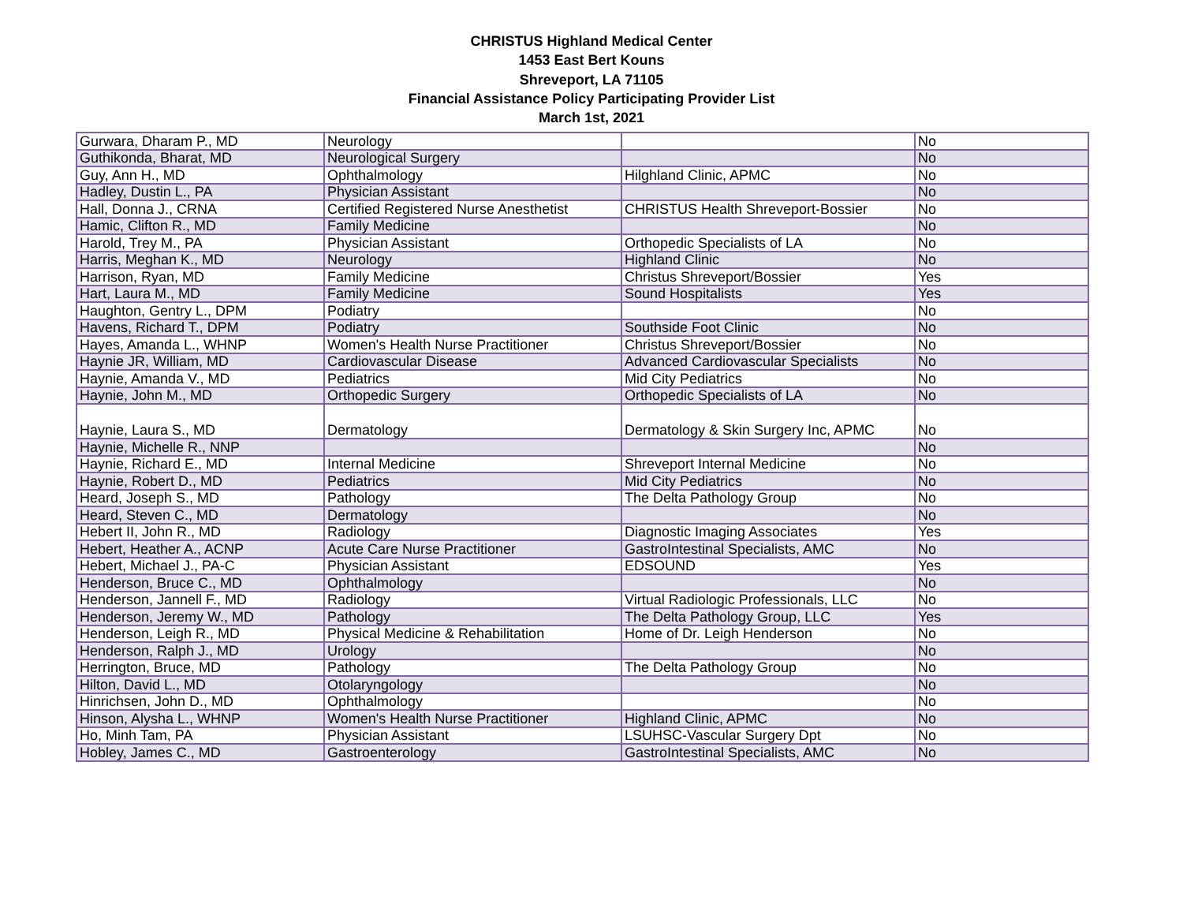CHRISTUS Highland Medical Center
1453 East Bert Kouns
Shreveport, LA 71105
Financial Assistance Policy Participating Provider List
March 1st, 2021
| Gurwara, Dharam P., MD | Neurology | | No |
| Guthikonda, Bharat, MD | Neurological Surgery | | No |
| Guy, Ann H., MD | Ophthalmology | Hilghland Clinic, APMC | No |
| Hadley, Dustin L., PA | Physician Assistant | | No |
| Hall, Donna J., CRNA | Certified Registered Nurse Anesthetist | CHRISTUS Health Shreveport-Bossier | No |
| Hamic, Clifton R., MD | Family Medicine | | No |
| Harold, Trey M., PA | Physician Assistant | Orthopedic Specialists of LA | No |
| Harris, Meghan K., MD | Neurology | Highland Clinic | No |
| Harrison, Ryan, MD | Family Medicine | Christus Shreveport/Bossier | Yes |
| Hart, Laura M., MD | Family Medicine | Sound Hospitalists | Yes |
| Haughton, Gentry L., DPM | Podiatry | | No |
| Havens, Richard T., DPM | Podiatry | Southside Foot Clinic | No |
| Hayes, Amanda L., WHNP | Women's Health Nurse Practitioner | Christus Shreveport/Bossier | No |
| Haynie JR, William, MD | Cardiovascular Disease | Advanced Cardiovascular Specialists | No |
| Haynie, Amanda V., MD | Pediatrics | Mid City Pediatrics | No |
| Haynie, John M., MD | Orthopedic Surgery | Orthopedic Specialists of LA | No |
| Haynie, Laura S., MD | Dermatology | Dermatology & Skin Surgery Inc, APMC | No |
| Haynie, Michelle R., NNP | | | No |
| Haynie, Richard E., MD | Internal Medicine | Shreveport Internal Medicine | No |
| Haynie, Robert D., MD | Pediatrics | Mid City Pediatrics | No |
| Heard, Joseph S., MD | Pathology | The Delta Pathology Group | No |
| Heard, Steven C., MD | Dermatology | | No |
| Hebert II, John R., MD | Radiology | Diagnostic Imaging Associates | Yes |
| Hebert, Heather A., ACNP | Acute Care Nurse Practitioner | GastroIntestinal Specialists, AMC | No |
| Hebert, Michael J., PA-C | Physician Assistant | EDSOUND | Yes |
| Henderson, Bruce C., MD | Ophthalmology | | No |
| Henderson, Jannell F., MD | Radiology | Virtual Radiologic Professionals, LLC | No |
| Henderson, Jeremy W., MD | Pathology | The Delta Pathology Group, LLC | Yes |
| Henderson, Leigh R., MD | Physical Medicine & Rehabilitation | Home of Dr. Leigh Henderson | No |
| Henderson, Ralph J., MD | Urology | | No |
| Herrington, Bruce, MD | Pathology | The Delta Pathology Group | No |
| Hilton, David L., MD | Otolaryngology | | No |
| Hinrichsen, John D., MD | Ophthalmology | | No |
| Hinson, Alysha L., WHNP | Women's Health Nurse Practitioner | Highland Clinic, APMC | No |
| Ho, Minh Tam, PA | Physician Assistant | LSUHSC-Vascular Surgery Dpt | No |
| Hobley, James C., MD | Gastroenterology | GastroIntestinal Specialists, AMC | No |